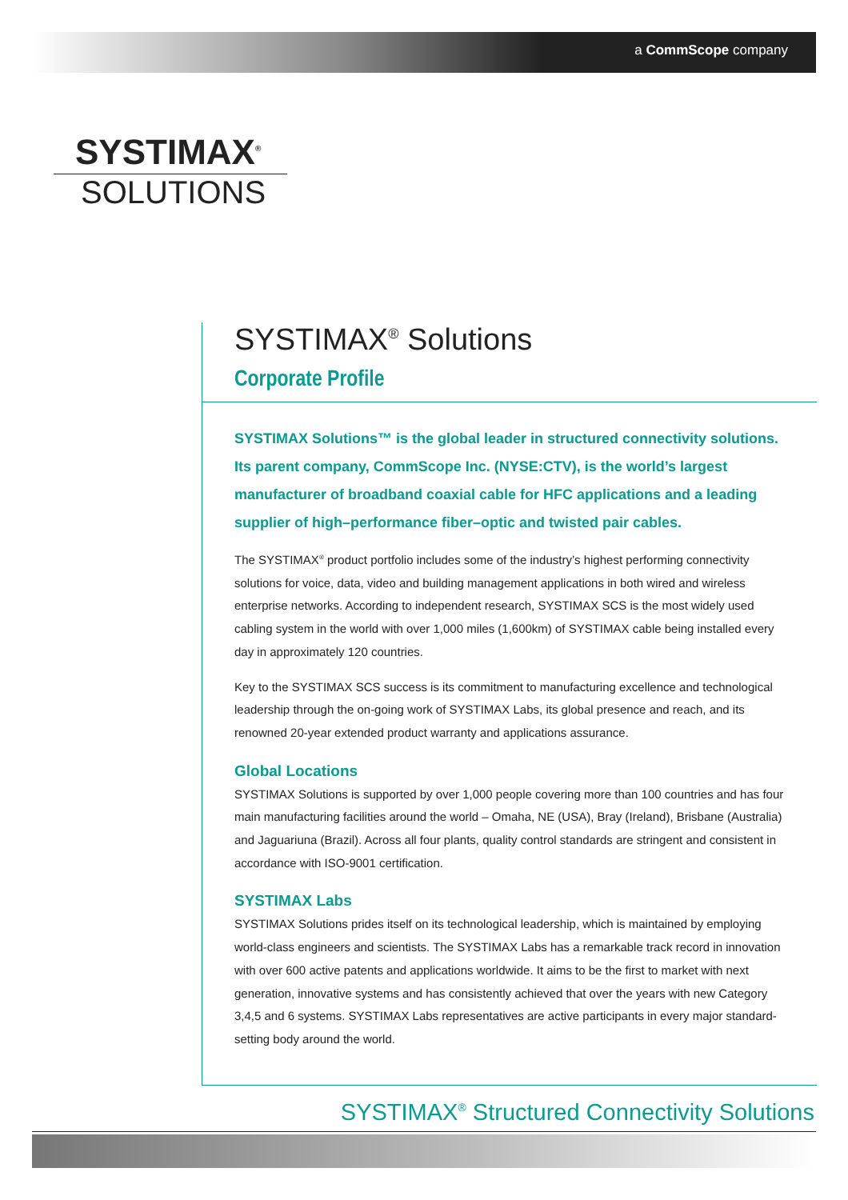a CommScope company
SYSTIMAX<sup>®</sup>
SOLUTIONS
SYSTIMAX<sup>®</sup> Solutions
Corporate Profile
SYSTIMAX Solutions™ is the global leader in structured connectivity solutions. Its parent company, CommScope Inc. (NYSE:CTV), is the world’s largest manufacturer of broadband coaxial cable for HFC applications and a leading supplier of high–performance fiber–optic and twisted pair cables.
The SYSTIMAX<sup>®</sup> product portfolio includes some of the industry’s highest performing connectivity solutions for voice, data, video and building management applications in both wired and wireless enterprise networks. According to independent research, SYSTIMAX SCS is the most widely used cabling system in the world with over 1,000 miles (1,600km) of SYSTIMAX cable being installed every day in approximately 120 countries.
Key to the SYSTIMAX SCS success is its commitment to manufacturing excellence and technological leadership through the on-going work of SYSTIMAX Labs, its global presence and reach, and its renowned 20-year extended product warranty and applications assurance.
Global Locations
SYSTIMAX Solutions is supported by over 1,000 people covering more than 100 countries and has four main manufacturing facilities around the world – Omaha, NE (USA), Bray (Ireland), Brisbane (Australia) and Jaguariuna (Brazil). Across all four plants, quality control standards are stringent and consistent in accordance with ISO-9001 certification.
SYSTIMAX Labs
SYSTIMAX Solutions prides itself on its technological leadership, which is maintained by employing world-class engineers and scientists. The SYSTIMAX Labs has a remarkable track record in innovation with over 600 active patents and applications worldwide. It aims to be the first to market with next generation, innovative systems and has consistently achieved that over the years with new Category 3,4,5 and 6 systems. SYSTIMAX Labs representatives are active participants in every major standard-setting body around the world.
SYSTIMAX<sup>®</sup> Structured Connectivity Solutions